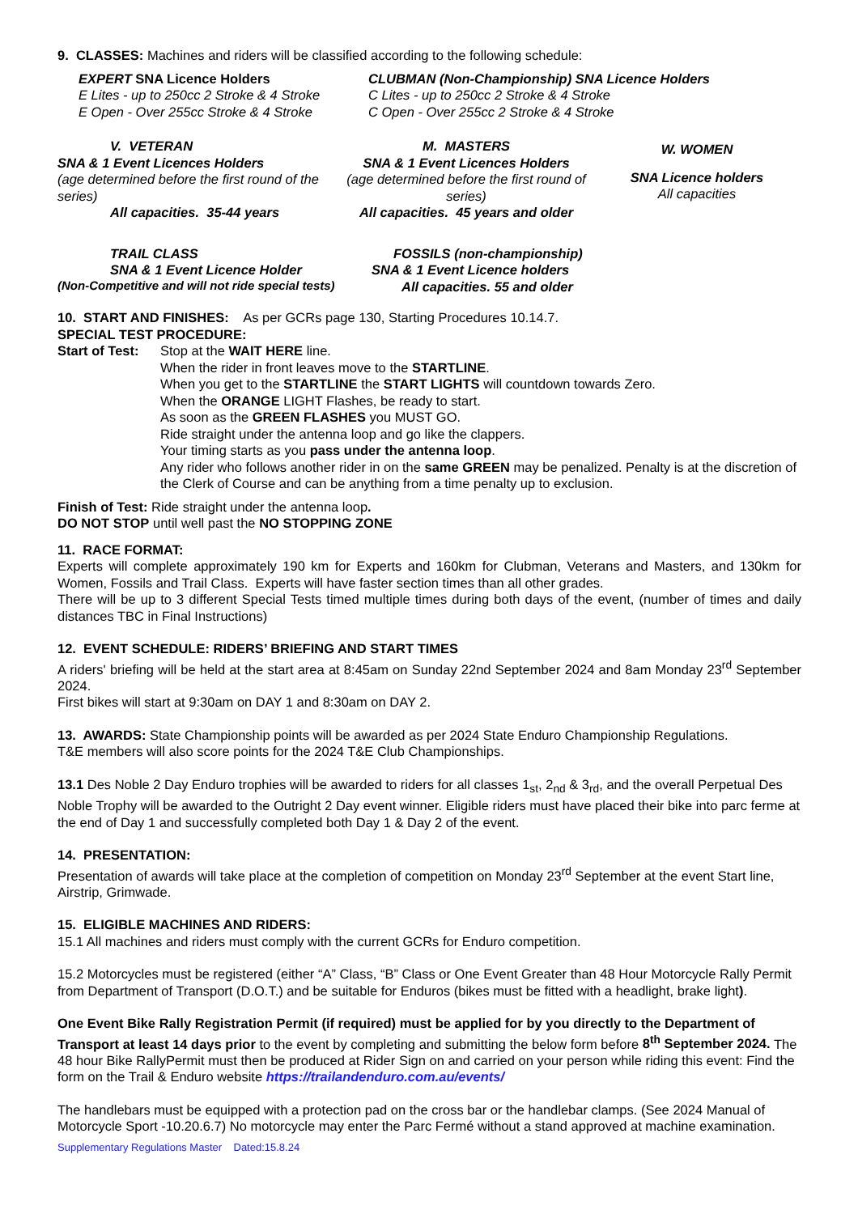9. CLASSES: Machines and riders will be classified according to the following schedule:
EXPERT SNA Licence Holders
E Lites - up to 250cc 2 Stroke & 4 Stroke
E Open - Over 255cc Stroke & 4 Stroke
CLUBMAN (Non-Championship) SNA Licence Holders
C Lites - up to 250cc 2 Stroke & 4 Stroke
C Open - Over 255cc 2 Stroke & 4 Stroke
V. VETERAN
SNA & 1 Event Licences Holders
(age determined before the first round of the series)
All capacities. 35-44 years
M. MASTERS
SNA & 1 Event Licences Holders
(age determined before the first round of series)
All capacities. 45 years and older
W. WOMEN
SNA Licence holders
All capacities
TRAIL CLASS
SNA & 1 Event Licence Holder
(Non-Competitive and will not ride special tests)
FOSSILS (non-championship)
SNA & 1 Event Licence holders
All capacities. 55 and older
10. START AND FINISHES: As per GCRs page 130, Starting Procedures 10.14.7.
SPECIAL TEST PROCEDURE:
Start of Test:
Stop at the WAIT HERE line.
When the rider in front leaves move to the STARTLINE.
When you get to the STARTLINE the START LIGHTS will countdown towards Zero.
When the ORANGE LIGHT Flashes, be ready to start.
As soon as the GREEN FLASHES you MUST GO.
Ride straight under the antenna loop and go like the clappers.
Your timing starts as you pass under the antenna loop.
Any rider who follows another rider in on the same GREEN may be penalized. Penalty is at the discretion of the Clerk of Course and can be anything from a time penalty up to exclusion.
Finish of Test: Ride straight under the antenna loop.
DO NOT STOP until well past the NO STOPPING ZONE
11. RACE FORMAT:
Experts will complete approximately 190 km for Experts and 160km for Clubman, Veterans and Masters, and 130km for Women, Fossils and Trail Class. Experts will have faster section times than all other grades.
There will be up to 3 different Special Tests timed multiple times during both days of the event, (number of times and daily distances TBC in Final Instructions)
12. EVENT SCHEDULE: RIDERS’ BRIEFING AND START TIMES
A riders' briefing will be held at the start area at 8:45am on Sunday 22nd September 2024 and 8am Monday 23<sup>rd</sup> September 2024.
First bikes will start at 9:30am on DAY 1 and 8:30am on DAY 2.
13. AWARDS: State Championship points will be awarded as per 2024 State Enduro Championship Regulations.
T&E members will also score points for the 2024 T&E Club Championships.
13.1 Des Noble 2 Day Enduro trophies will be awarded to riders for all classes 1<sub>st</sub>, 2<sub>nd</sub> & 3<sub>rd</sub>, and the overall Perpetual Des Noble Trophy will be awarded to the Outright 2 Day event winner. Eligible riders must have placed their bike into parc ferme at the end of Day 1 and successfully completed both Day 1 & Day 2 of the event.
14. PRESENTATION:
Presentation of awards will take place at the completion of competition on Monday 23<sup>rd</sup> September at the event Start line, Airstrip, Grimwade.
15. ELIGIBLE MACHINES AND RIDERS:
15.1 All machines and riders must comply with the current GCRs for Enduro competition.
15.2 Motorcycles must be registered (either “A” Class, “B” Class or One Event Greater than 48 Hour Motorcycle Rally Permit from Department of Transport (D.O.T.) and be suitable for Enduros (bikes must be fitted with a headlight, brake light).
One Event Bike Rally Registration Permit (if required) must be applied for by you directly to the Department of Transport at least 14 days prior to the event by completing and submitting the below form before 8<sup>th</sup> September 2024. The 48 hour Bike RallyPermit must then be produced at Rider Sign on and carried on your person while riding this event: Find the form on the Trail & Enduro website https://trailandenduro.com.au/events/
The handlebars must be equipped with a protection pad on the cross bar or the handlebar clamps. (See 2024 Manual of Motorcycle Sport -10.20.6.7) No motorcycle may enter the Parc Fermé without a stand approved at machine examination.
Supplementary Regulations Master Dated:15.8.24